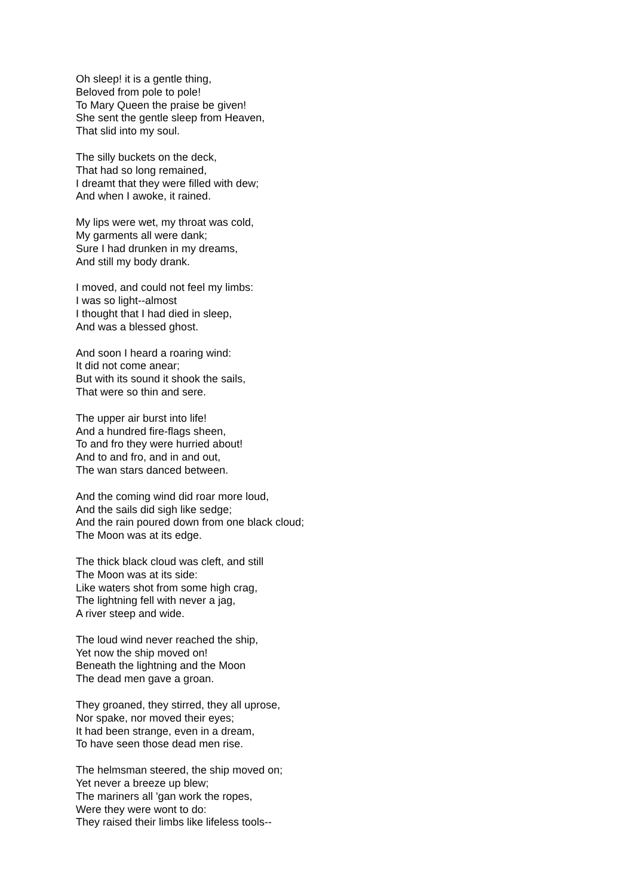Oh sleep! it is a gentle thing,
Beloved from pole to pole!
To Mary Queen the praise be given!
She sent the gentle sleep from Heaven,
That slid into my soul.
The silly buckets on the deck,
That had so long remained,
I dreamt that they were filled with dew;
And when I awoke, it rained.
My lips were wet, my throat was cold,
My garments all were dank;
Sure I had drunken in my dreams,
And still my body drank.
I moved, and could not feel my limbs:
I was so light--almost
I thought that I had died in sleep,
And was a blessed ghost.
And soon I heard a roaring wind:
It did not come anear;
But with its sound it shook the sails,
That were so thin and sere.
The upper air burst into life!
And a hundred fire-flags sheen,
To and fro they were hurried about!
And to and fro, and in and out,
The wan stars danced between.
And the coming wind did roar more loud,
And the sails did sigh like sedge;
And the rain poured down from one black cloud;
The Moon was at its edge.
The thick black cloud was cleft, and still
The Moon was at its side:
Like waters shot from some high crag,
The lightning fell with never a jag,
A river steep and wide.
The loud wind never reached the ship,
Yet now the ship moved on!
Beneath the lightning and the Moon
The dead men gave a groan.
They groaned, they stirred, they all uprose,
Nor spake, nor moved their eyes;
It had been strange, even in a dream,
To have seen those dead men rise.
The helmsman steered, the ship moved on;
Yet never a breeze up blew;
The mariners all 'gan work the ropes,
Were they were wont to do:
They raised their limbs like lifeless tools--